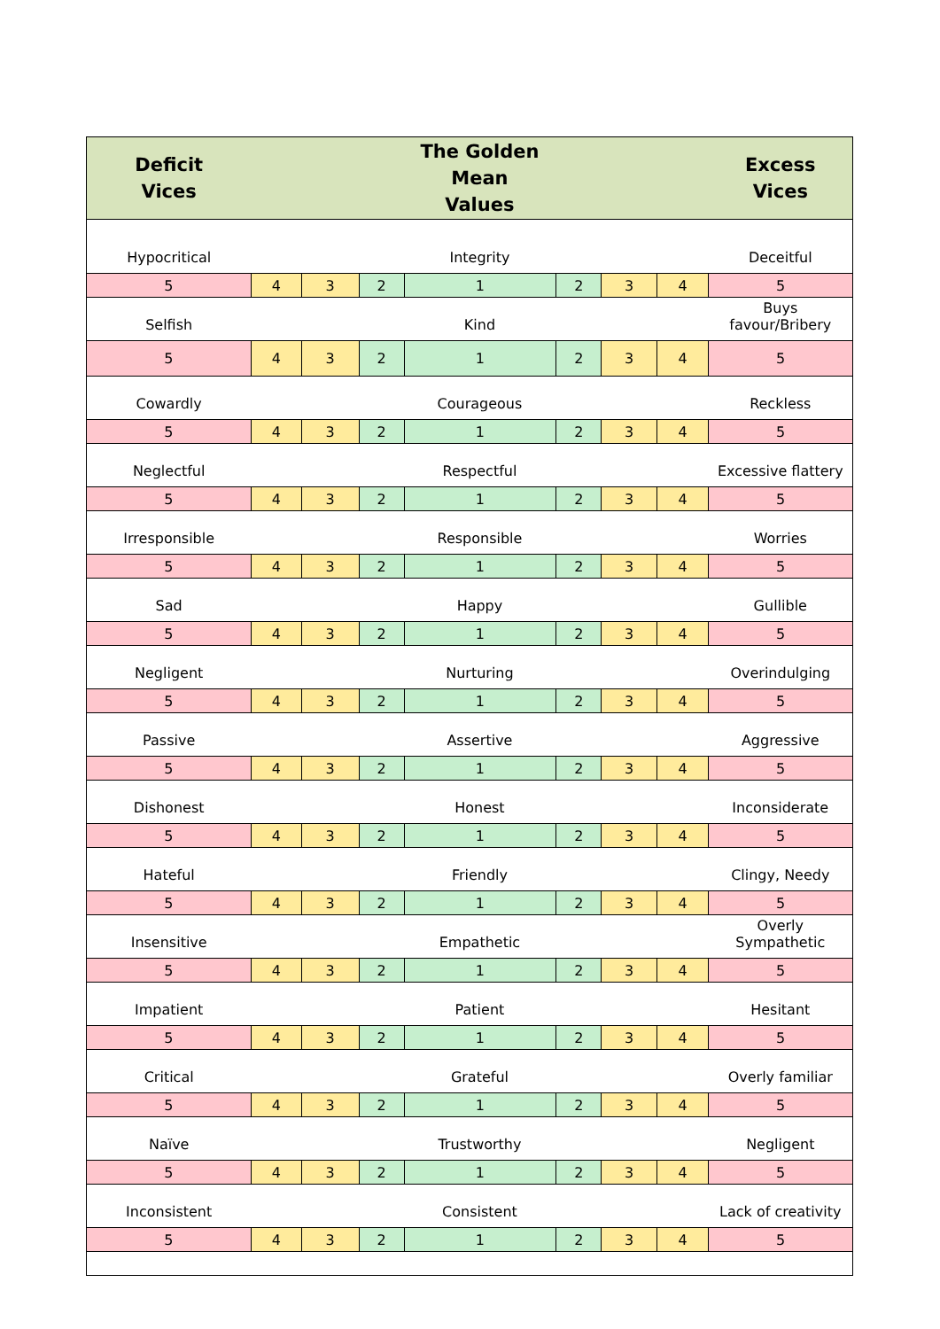| Deficit Vices | The Golden Mean Values | | | | | | | Excess Vices |
| --- | --- | --- | --- | --- | --- | --- | --- | --- |
| Hypocritical | Integrity | | | | | | | Deceitful |
| 5 | 4 | 3 | 2 | 1 | 2 | 3 | 4 | 5 |
| Selfish | Kind | | | | | | | Buys favour/Bribery |
| 5 | 4 | 3 | 2 | 1 | 2 | 3 | 4 | 5 |
| Cowardly | Courageous | | | | | | | Reckless |
| 5 | 4 | 3 | 2 | 1 | 2 | 3 | 4 | 5 |
| Neglectful | Respectful | | | | | | | Excessive flattery |
| 5 | 4 | 3 | 2 | 1 | 2 | 3 | 4 | 5 |
| Irresponsible | Responsible | | | | | | | Worries |
| 5 | 4 | 3 | 2 | 1 | 2 | 3 | 4 | 5 |
| Sad | Happy | | | | | | | Gullible |
| 5 | 4 | 3 | 2 | 1 | 2 | 3 | 4 | 5 |
| Negligent | Nurturing | | | | | | | Overindulging |
| 5 | 4 | 3 | 2 | 1 | 2 | 3 | 4 | 5 |
| Passive | Assertive | | | | | | | Aggressive |
| 5 | 4 | 3 | 2 | 1 | 2 | 3 | 4 | 5 |
| Dishonest | Honest | | | | | | | Inconsiderate |
| 5 | 4 | 3 | 2 | 1 | 2 | 3 | 4 | 5 |
| Hateful | Friendly | | | | | | | Clingy, Needy |
| 5 | 4 | 3 | 2 | 1 | 2 | 3 | 4 | 5 |
| Insensitive | Empathetic | | | | | | | Overly Sympathetic |
| 5 | 4 | 3 | 2 | 1 | 2 | 3 | 4 | 5 |
| Impatient | Patient | | | | | | | Hesitant |
| 5 | 4 | 3 | 2 | 1 | 2 | 3 | 4 | 5 |
| Critical | Grateful | | | | | | | Overly familiar |
| 5 | 4 | 3 | 2 | 1 | 2 | 3 | 4 | 5 |
| Naïve | Trustworthy | | | | | | | Negligent |
| 5 | 4 | 3 | 2 | 1 | 2 | 3 | 4 | 5 |
| Inconsistent | Consistent | | | | | | | Lack of creativity |
| 5 | 4 | 3 | 2 | 1 | 2 | 3 | 4 | 5 |